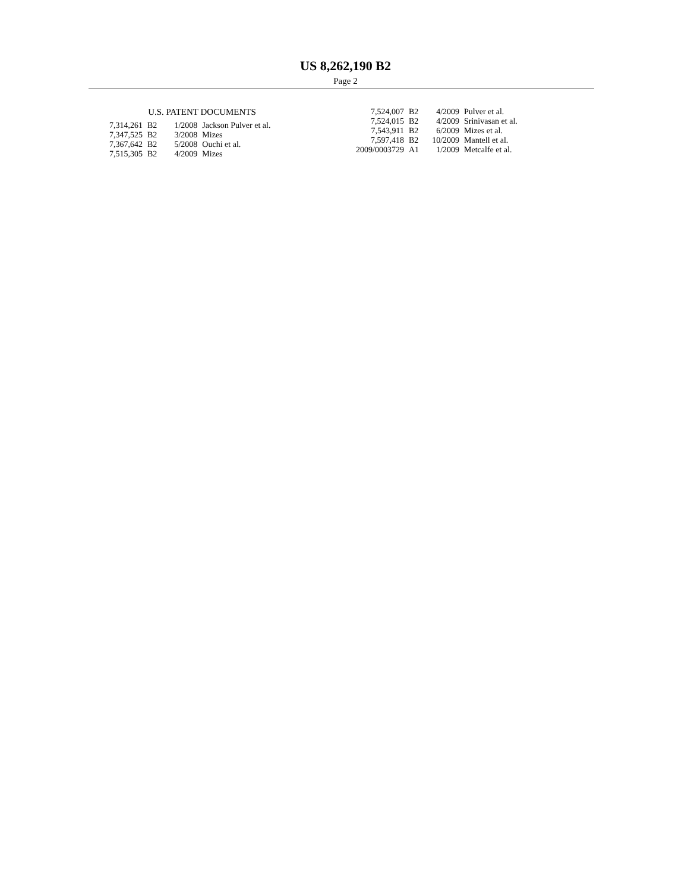US 8,262,190 B2
Page 2
U.S. PATENT DOCUMENTS
| 7,314,261 | B2 | 1/2008 | Jackson Pulver et al. |
| 7,347,525 | B2 | 3/2008 | Mizes |
| 7,367,642 | B2 | 5/2008 | Ouchi et al. |
| 7,515,305 | B2 | 4/2009 | Mizes |
| 7,524,007 | B2 | 4/2009 | Pulver et al. |
| 7,524,015 | B2 | 4/2009 | Srinivasan et al. |
| 7,543,911 | B2 | 6/2009 | Mizes et al. |
| 7,597,418 | B2 | 10/2009 | Mantell et al. |
| 2009/0003729 | A1 | 1/2009 | Metcalfe et al. |